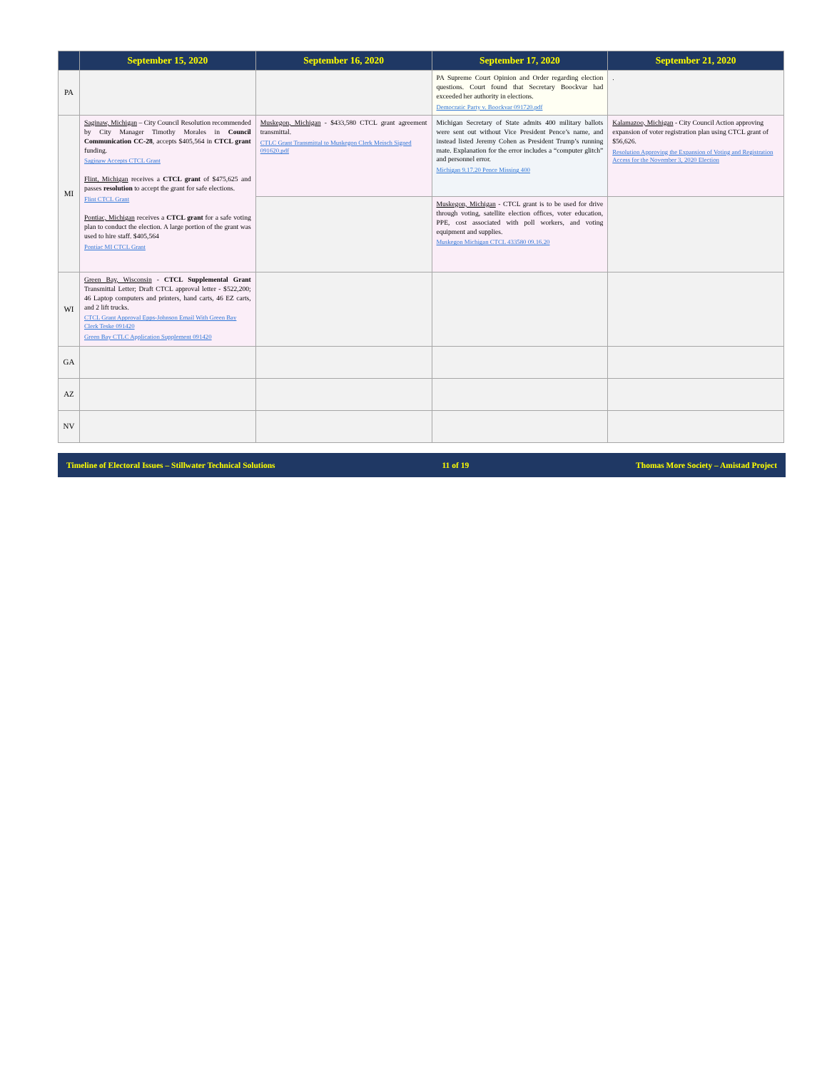| | September 15, 2020 | September 16, 2020 | September 17, 2020 | September 21, 2020 |
| --- | --- | --- | --- | --- |
| PA | | | PA Supreme Court Opinion and Order regarding election questions. Court found that Secretary Boockvar had exceeded her authority in elections. Democratic Party v. Boockvar 091720.pdf | . |
| MI | Saginaw, Michigan – City Council Resolution recommended by City Manager Timothy Morales in Council Communication CC-28 , accepts $405,564 in CTCL grant funding. Saginaw Accepts CTCL Grant Flint, Michigan receives a CTCL grant of $475,625 and passes resolution to accept the grant for safe elections. Flint CTCL Grant Pontiac, Michigan receives a CTCL grant for a safe voting plan to conduct the election. A large portion of the grant was used to hire staff. $405,564 Pontiac MI CTCL Grant | Muskegon, Michigan - $433,580 CTCL grant agreement transmittal. CTLC Grant Transmittal to Muskegon Clerk Meisch Signed 091620.pdf | Michigan Secretary of State admits 400 military ballots were sent out without Vice President Pence’s name, and instead listed Jeremy Cohen as President Trump’s running mate. Explanation for the error includes a “computer glitch” and personnel error. Michigan 9.17.20 Pence Missing 400 | Kalamazoo, Michigan - City Council Action approving expansion of voter registration plan using CTCL grant of $56,626. Resolution Approving the Expansion of Voting and Registration Access for the November 3, 2020 Election |
| | | | Muskegon, Michigan - CTCL grant is to be used for drive through voting, satellite election offices, voter education, PPE, cost associated with poll workers, and voting equipment and supplies. Muskegon Michigan CTCL 433580 09.16.20 | |
| WI | Green Bay, Wisconsin - CTCL Supplemental Grant Transmittal Letter; Draft CTCL approval letter - $522,200; 46 Laptop computers and printers, hand carts, 46 EZ carts, and 2 lift trucks. CTCL Grant Approval Epps-Johnson Email With Green Bay Clerk Teske 091420 Green Bay CTLC Application Supplement 091420 | | | |
| GA | | | | |
| AZ | | | | |
| NV | | | | |
Timeline of Electoral Issues – Stillwater Technical Solutions 11 of 19 Thomas More Society – Amistad Project